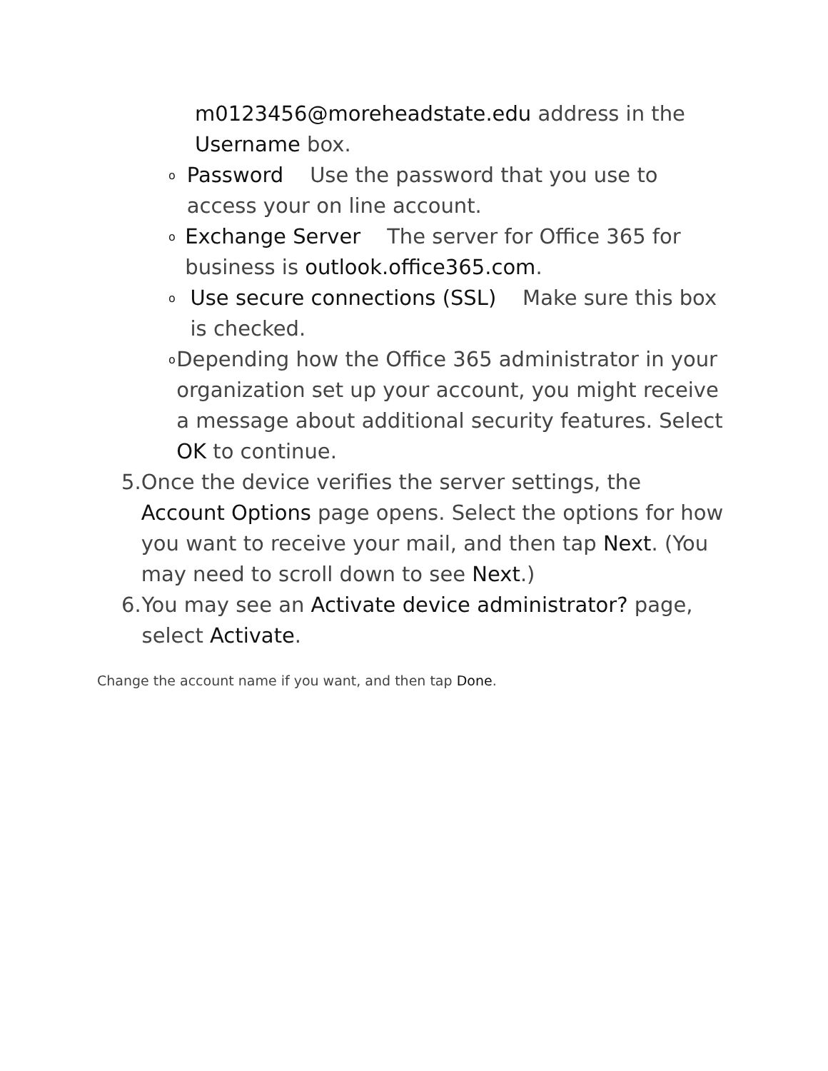m0123456@moreheadstate.edu address in the Username box.
o
Password Use the password that you use to access your on line account.
o
Exchange Server The server for Office 365 for business is outlook.office365.com.
o
Use secure connections (SSL) Make sure this box is checked.
o
Depending how the Office 365 administrator in your organization set up your account, you might receive a message about additional security features. Select OK to continue.
5. Once the device verifies the server settings, the Account Options page opens. Select the options for how you want to receive your mail, and then tap Next. (You may need to scroll down to see Next.)
6. You may see an Activate device administrator? page, select Activate.
Change the account name if you want, and then tap Done.